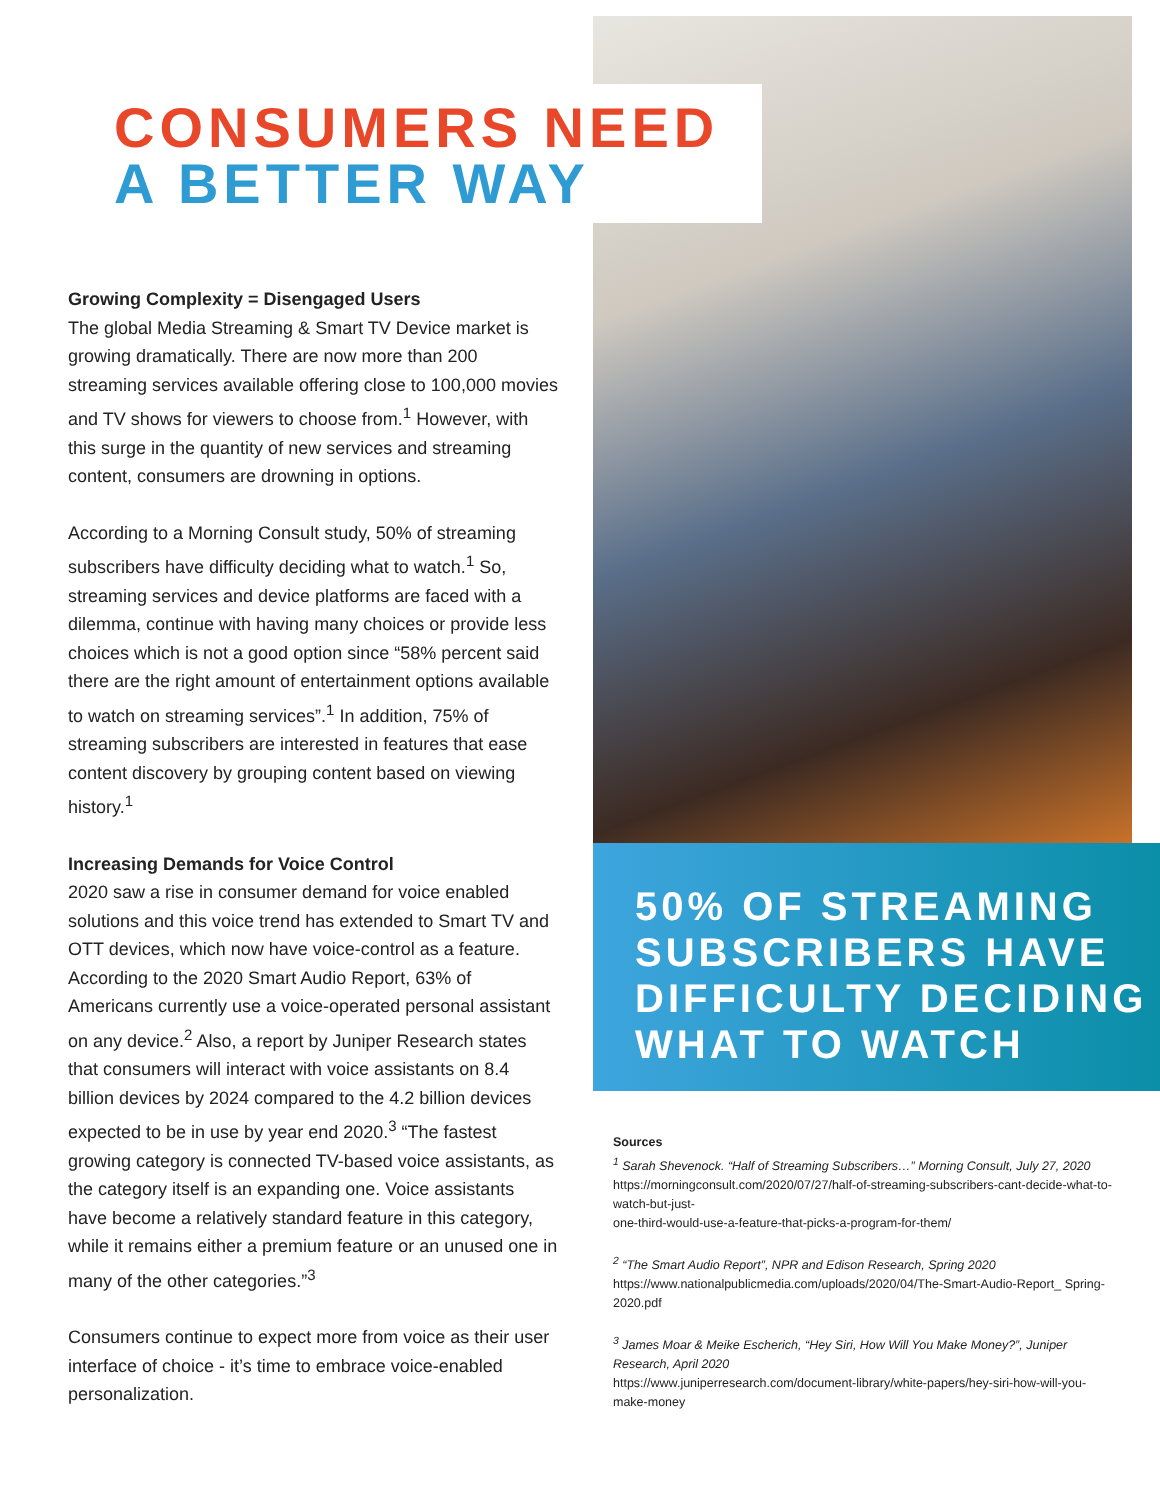CONSUMERS NEED
A BETTER WAY
Growing Complexity = Disengaged Users
The global Media Streaming & Smart TV Device market is growing dramatically. There are now more than 200 streaming services available offering close to 100,000 movies and TV shows for viewers to choose from.<sup>1</sup> However, with this surge in the quantity of new services and streaming content, consumers are drowning in options.
According to a Morning Consult study, 50% of streaming subscribers have difficulty deciding what to watch.<sup>1</sup> So, streaming services and device platforms are faced with a dilemma, continue with having many choices or provide less choices which is not a good option since “58% percent said there are the right amount of entertainment options available to watch on streaming services”.<sup>1</sup> In addition, 75% of streaming subscribers are interested in features that ease content discovery by grouping content based on viewing history.<sup>1</sup>
Increasing Demands for Voice Control
2020 saw a rise in consumer demand for voice enabled solutions and this voice trend has extended to Smart TV and OTT devices, which now have voice-control as a feature. According to the 2020 Smart Audio Report, 63% of Americans currently use a voice-operated personal assistant on any device.<sup>2</sup> Also, a report by Juniper Research states that consumers will interact with voice assistants on 8.4 billion devices by 2024 compared to the 4.2 billion devices expected to be in use by year end 2020.<sup>3</sup> “The fastest growing category is connected TV-based voice assistants, as the category itself is an expanding one. Voice assistants have become a relatively standard feature in this category, while it remains either a premium feature or an unused one in many of the other categories.”<sup>3</sup>
Consumers continue to expect more from voice as their user interface of choice - it’s time to embrace voice-enabled personalization.
50% OF STREAMING
SUBSCRIBERS HAVE
DIFFICULTY DECIDING
WHAT TO WATCH
Sources
<sup>1</sup> Sarah Shevenock. “Half of Streaming Subscribers…” Morning Consult, July 27, 2020
https://morningconsult.com/2020/07/27/half-of-streaming-subscribers-cant-decide-what-to-watch-but-just-
one-third-would-use-a-feature-that-picks-a-program-for-them/
<sup>2</sup> “The Smart Audio Report”, NPR and Edison Research, Spring 2020
https://www.nationalpublicmedia.com/uploads/2020/04/The-Smart-Audio-Report_ Spring-2020.pdf
<sup>3</sup> James Moar & Meike Escherich, “Hey Siri, How Will You Make Money?”, Juniper Research, April 2020
https://www.juniperresearch.com/document-library/white-papers/hey-siri-how-will-you-make-money